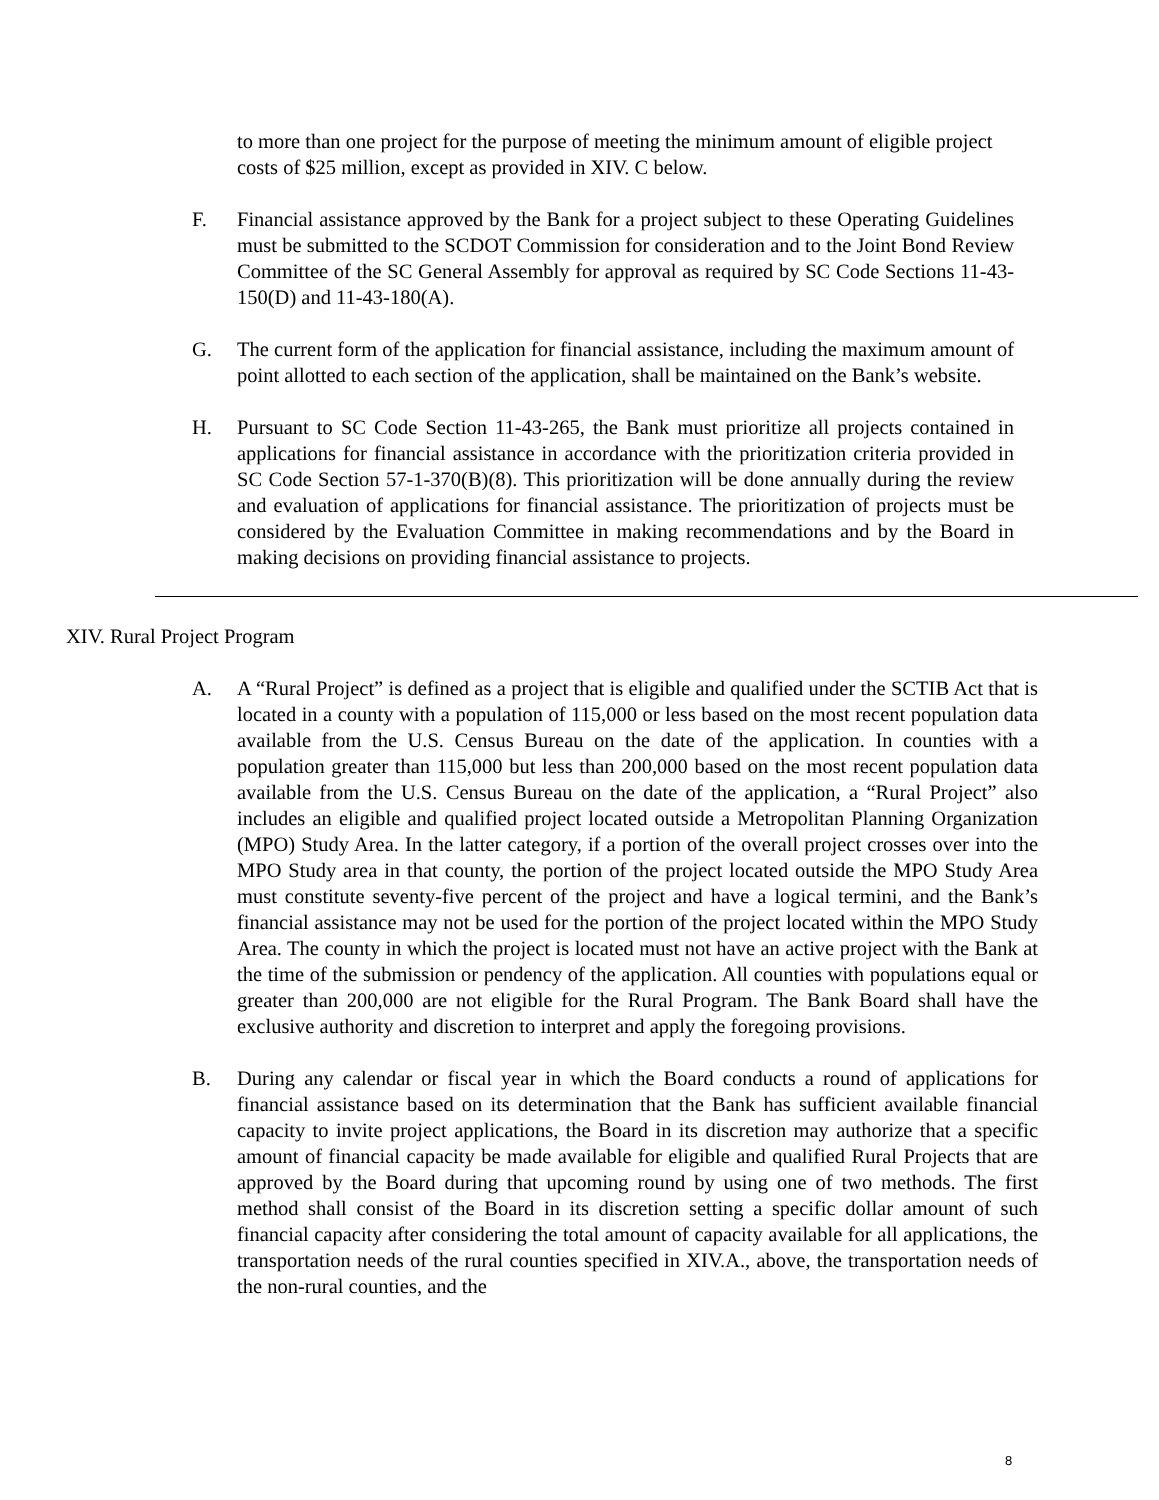to more than one project for the purpose of meeting the minimum amount of eligible project costs of $25 million, except as provided in XIV. C below.
F. Financial assistance approved by the Bank for a project subject to these Operating Guidelines must be submitted to the SCDOT Commission for consideration and to the Joint Bond Review Committee of the SC General Assembly for approval as required by SC Code Sections 11-43-150(D) and 11-43-180(A).
G. The current form of the application for financial assistance, including the maximum amount of point allotted to each section of the application, shall be maintained on the Bank’s website.
H. Pursuant to SC Code Section 11-43-265, the Bank must prioritize all projects contained in applications for financial assistance in accordance with the prioritization criteria provided in SC Code Section 57-1-370(B)(8). This prioritization will be done annually during the review and evaluation of applications for financial assistance. The prioritization of projects must be considered by the Evaluation Committee in making recommendations and by the Board in making decisions on providing financial assistance to projects.
XIV. Rural Project Program
A. A “Rural Project” is defined as a project that is eligible and qualified under the SCTIB Act that is located in a county with a population of 115,000 or less based on the most recent population data available from the U.S. Census Bureau on the date of the application. In counties with a population greater than 115,000 but less than 200,000 based on the most recent population data available from the U.S. Census Bureau on the date of the application, a “Rural Project” also includes an eligible and qualified project located outside a Metropolitan Planning Organization (MPO) Study Area. In the latter category, if a portion of the overall project crosses over into the MPO Study area in that county, the portion of the project located outside the MPO Study Area must constitute seventy-five percent of the project and have a logical termini, and the Bank’s financial assistance may not be used for the portion of the project located within the MPO Study Area. The county in which the project is located must not have an active project with the Bank at the time of the submission or pendency of the application. All counties with populations equal or greater than 200,000 are not eligible for the Rural Program. The Bank Board shall have the exclusive authority and discretion to interpret and apply the foregoing provisions.
B. During any calendar or fiscal year in which the Board conducts a round of applications for financial assistance based on its determination that the Bank has sufficient available financial capacity to invite project applications, the Board in its discretion may authorize that a specific amount of financial capacity be made available for eligible and qualified Rural Projects that are approved by the Board during that upcoming round by using one of two methods. The first method shall consist of the Board in its discretion setting a specific dollar amount of such financial capacity after considering the total amount of capacity available for all applications, the transportation needs of the rural counties specified in XIV.A., above, the transportation needs of the non-rural counties, and the
8